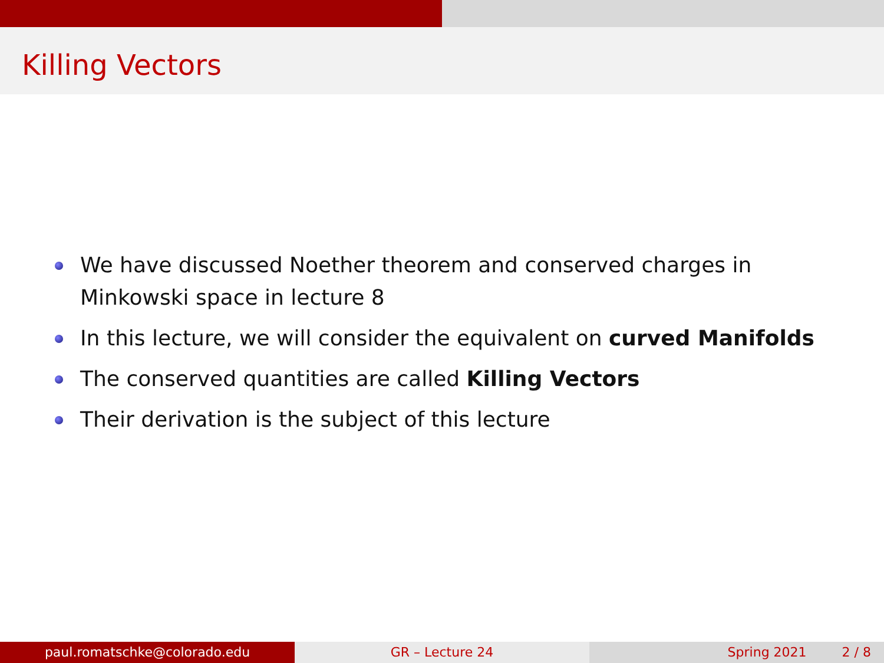Killing Vectors
We have discussed Noether theorem and conserved charges in Minkowski space in lecture 8
In this lecture, we will consider the equivalent on curved Manifolds
The conserved quantities are called Killing Vectors
Their derivation is the subject of this lecture
paul.romatschke@colorado.edu GR – Lecture 24 Spring 2021 2 / 8